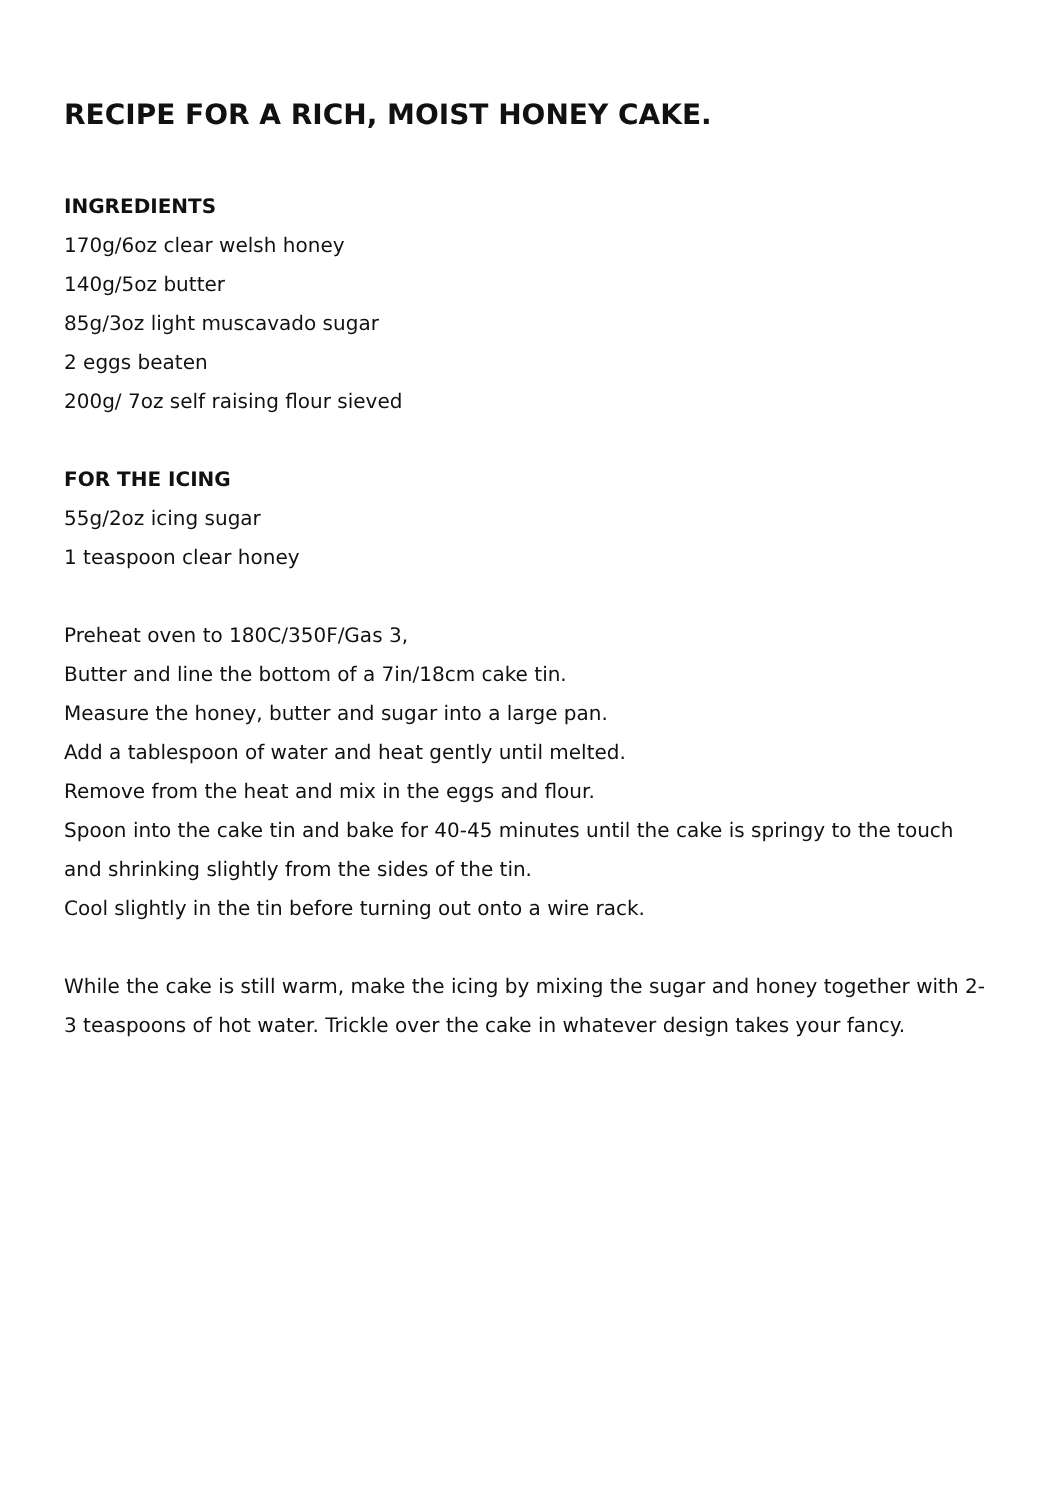RECIPE FOR A RICH, MOIST HONEY CAKE.
INGREDIENTS
170g/6oz clear welsh honey
140g/5oz butter
85g/3oz light muscavado sugar
2 eggs beaten
200g/ 7oz self raising flour sieved
FOR THE ICING
55g/2oz icing sugar
1 teaspoon clear honey
Preheat oven to 180C/350F/Gas 3,
Butter and line the bottom of a 7in/18cm cake tin.
Measure the honey, butter and sugar into a large pan.
Add a tablespoon of water and heat gently until melted.
Remove from the heat and mix in the eggs and flour.
Spoon into the cake tin and bake for 40-45 minutes until the cake is springy to the touch and shrinking slightly from the sides of the tin.
Cool slightly in the tin before turning out onto a wire rack.
While the cake is still warm, make the icing by mixing the sugar and honey together with 2-3 teaspoons of hot water. Trickle over the cake in whatever design takes your fancy.